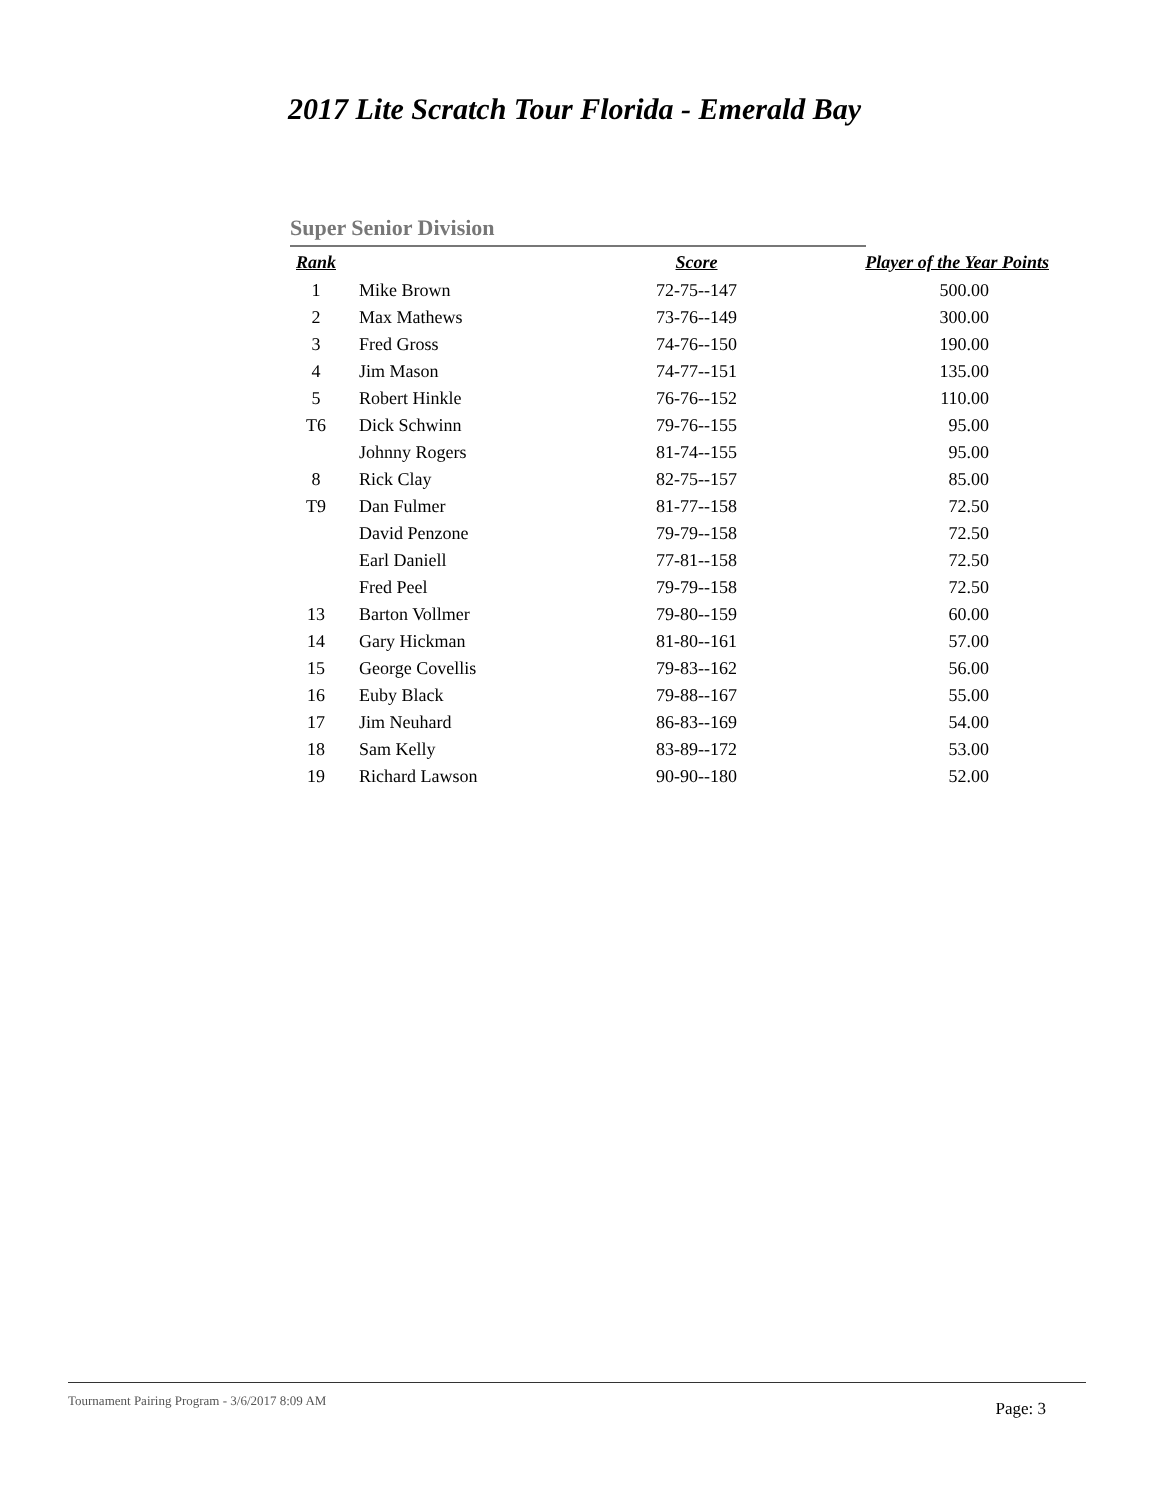2017 Lite Scratch Tour Florida - Emerald Bay
Super Senior Division
| Rank | | Score | Player of the Year Points |
| --- | --- | --- | --- |
| 1 | Mike Brown | 72-75--147 | 500.00 |
| 2 | Max Mathews | 73-76--149 | 300.00 |
| 3 | Fred Gross | 74-76--150 | 190.00 |
| 4 | Jim Mason | 74-77--151 | 135.00 |
| 5 | Robert Hinkle | 76-76--152 | 110.00 |
| T6 | Dick Schwinn | 79-76--155 | 95.00 |
| | Johnny Rogers | 81-74--155 | 95.00 |
| 8 | Rick Clay | 82-75--157 | 85.00 |
| T9 | Dan Fulmer | 81-77--158 | 72.50 |
| | David Penzone | 79-79--158 | 72.50 |
| | Earl Daniell | 77-81--158 | 72.50 |
| | Fred Peel | 79-79--158 | 72.50 |
| 13 | Barton Vollmer | 79-80--159 | 60.00 |
| 14 | Gary Hickman | 81-80--161 | 57.00 |
| 15 | George Covellis | 79-83--162 | 56.00 |
| 16 | Euby Black | 79-88--167 | 55.00 |
| 17 | Jim Neuhard | 86-83--169 | 54.00 |
| 18 | Sam Kelly | 83-89--172 | 53.00 |
| 19 | Richard Lawson | 90-90--180 | 52.00 |
Tournament Pairing Program - 3/6/2017 8:09 AM Page: 3